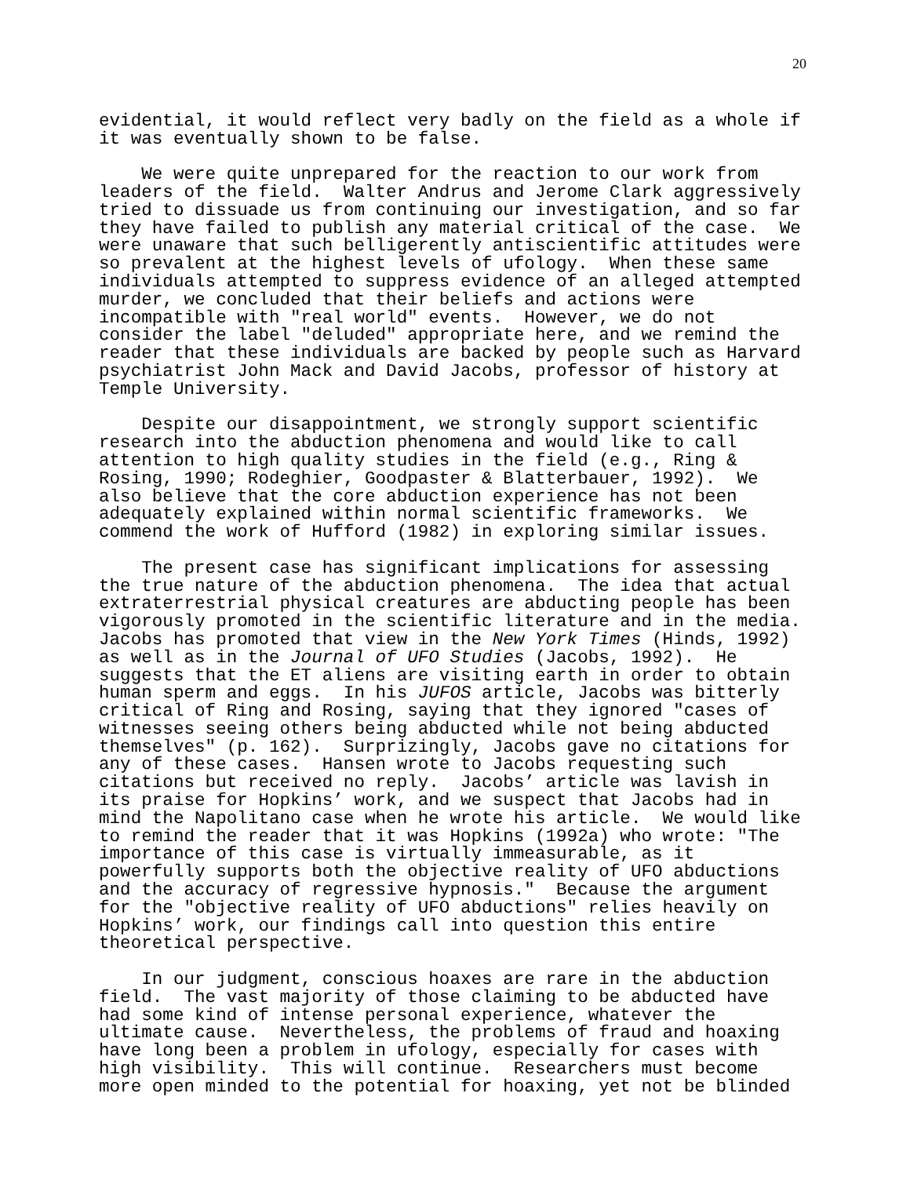20
evidential, it would reflect very badly on the field as a whole if it was eventually shown to be false.
We were quite unprepared for the reaction to our work from leaders of the field. Walter Andrus and Jerome Clark aggressively tried to dissuade us from continuing our investigation, and so far they have failed to publish any material critical of the case. We were unaware that such belligerently antiscientific attitudes were so prevalent at the highest levels of ufology. When these same individuals attempted to suppress evidence of an alleged attempted murder, we concluded that their beliefs and actions were incompatible with "real world" events. However, we do not consider the label "deluded" appropriate here, and we remind the reader that these individuals are backed by people such as Harvard psychiatrist John Mack and David Jacobs, professor of history at Temple University.
Despite our disappointment, we strongly support scientific research into the abduction phenomena and would like to call attention to high quality studies in the field (e.g., Ring & Rosing, 1990; Rodeghier, Goodpaster & Blatterbauer, 1992). We also believe that the core abduction experience has not been adequately explained within normal scientific frameworks. We commend the work of Hufford (1982) in exploring similar issues.
The present case has significant implications for assessing the true nature of the abduction phenomena. The idea that actual extraterrestrial physical creatures are abducting people has been vigorously promoted in the scientific literature and in the media. Jacobs has promoted that view in the New York Times (Hinds, 1992) as well as in the Journal of UFO Studies (Jacobs, 1992). He suggests that the ET aliens are visiting earth in order to obtain human sperm and eggs. In his JUFOS article, Jacobs was bitterly critical of Ring and Rosing, saying that they ignored "cases of witnesses seeing others being abducted while not being abducted themselves" (p. 162). Surprizingly, Jacobs gave no citations for any of these cases. Hansen wrote to Jacobs requesting such citations but received no reply. Jacobs’ article was lavish in its praise for Hopkins’ work, and we suspect that Jacobs had in mind the Napolitano case when he wrote his article. We would like to remind the reader that it was Hopkins (1992a) who wrote: "The importance of this case is virtually immeasurable, as it powerfully supports both the objective reality of UFO abductions and the accuracy of regressive hypnosis." Because the argument for the "objective reality of UFO abductions" relies heavily on Hopkins’ work, our findings call into question this entire theoretical perspective.
In our judgment, conscious hoaxes are rare in the abduction field. The vast majority of those claiming to be abducted have had some kind of intense personal experience, whatever the ultimate cause. Nevertheless, the problems of fraud and hoaxing have long been a problem in ufology, especially for cases with high visibility. This will continue. Researchers must become more open minded to the potential for hoaxing, yet not be blinded